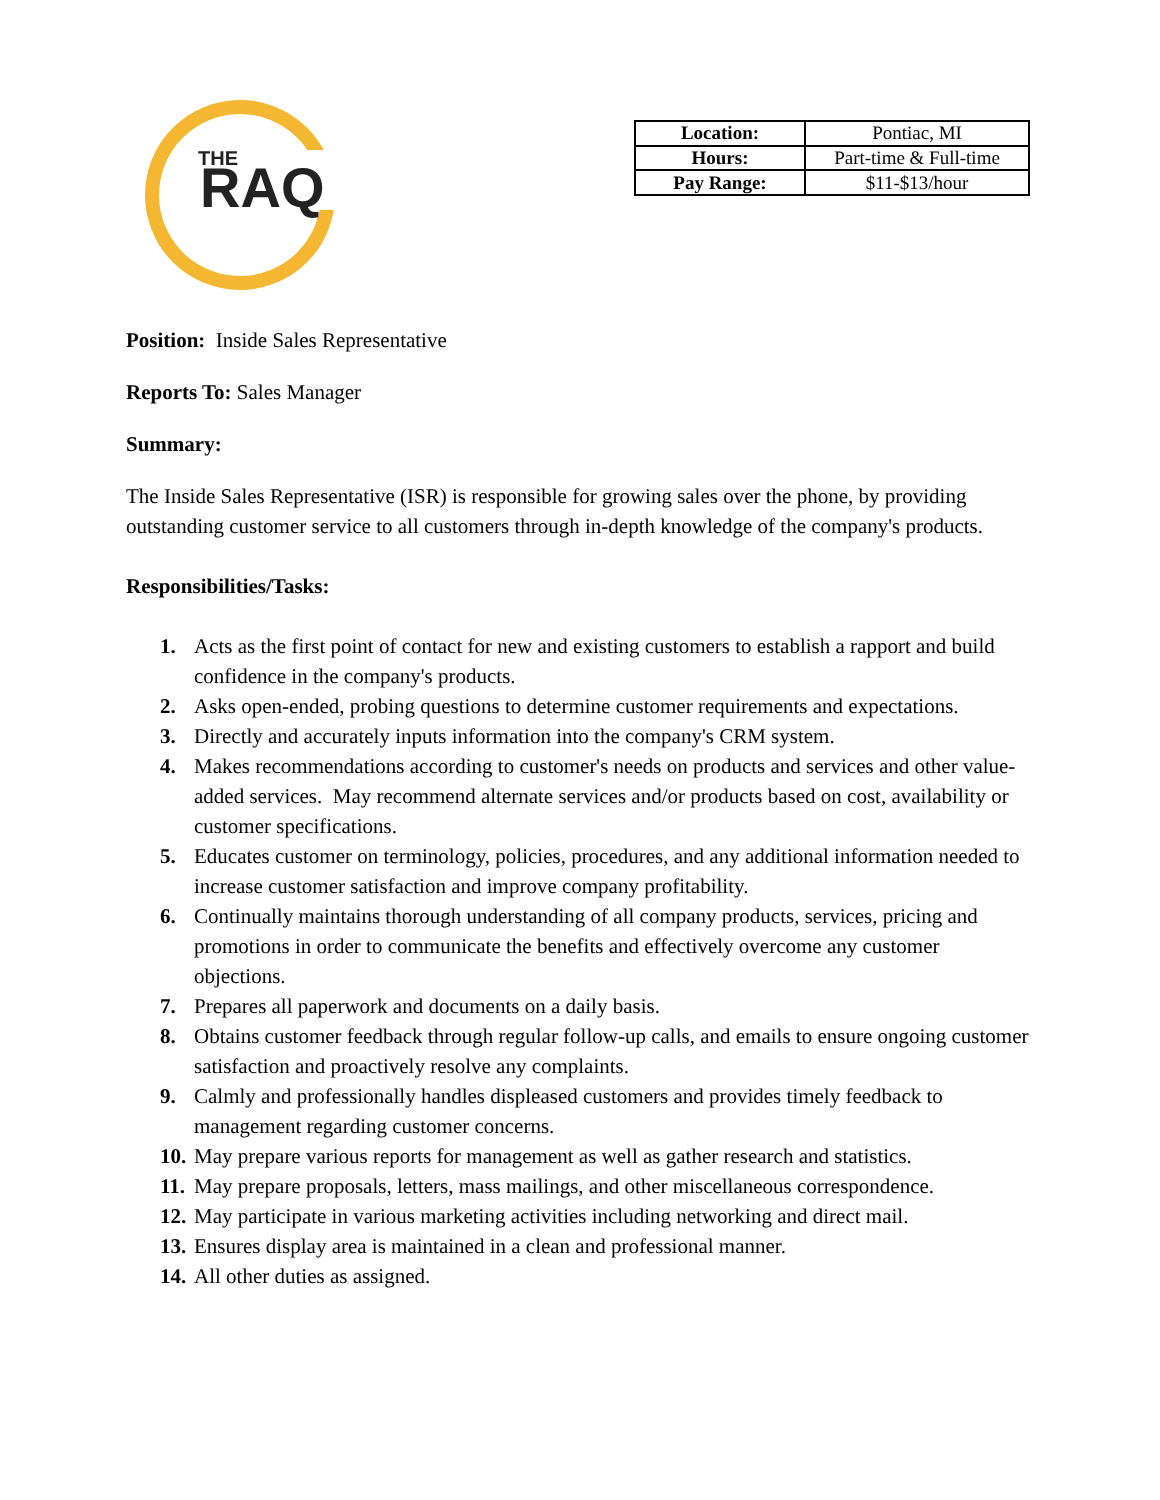THE
RAQ
| Location: | Pontiac, MI |
| Hours: | Part-time & Full-time |
| Pay Range: | $11-$13/hour |
Position: Inside Sales Representative
Reports To: Sales Manager
Summary:
The Inside Sales Representative (ISR) is responsible for growing sales over the phone, by providing outstanding customer service to all customers through in-depth knowledge of the company's products.
Responsibilities/Tasks:
1. Acts as the first point of contact for new and existing customers to establish a rapport and build confidence in the company's products.
2. Asks open-ended, probing questions to determine customer requirements and expectations.
3. Directly and accurately inputs information into the company's CRM system.
4. Makes recommendations according to customer's needs on products and services and other value-added services. May recommend alternate services and/or products based on cost, availability or customer specifications.
5. Educates customer on terminology, policies, procedures, and any additional information needed to increase customer satisfaction and improve company profitability.
6. Continually maintains thorough understanding of all company products, services, pricing and promotions in order to communicate the benefits and effectively overcome any customer objections.
7. Prepares all paperwork and documents on a daily basis.
8. Obtains customer feedback through regular follow-up calls, and emails to ensure ongoing customer satisfaction and proactively resolve any complaints.
9. Calmly and professionally handles displeased customers and provides timely feedback to management regarding customer concerns.
10. May prepare various reports for management as well as gather research and statistics.
11. May prepare proposals, letters, mass mailings, and other miscellaneous correspondence.
12. May participate in various marketing activities including networking and direct mail.
13. Ensures display area is maintained in a clean and professional manner.
14. All other duties as assigned.